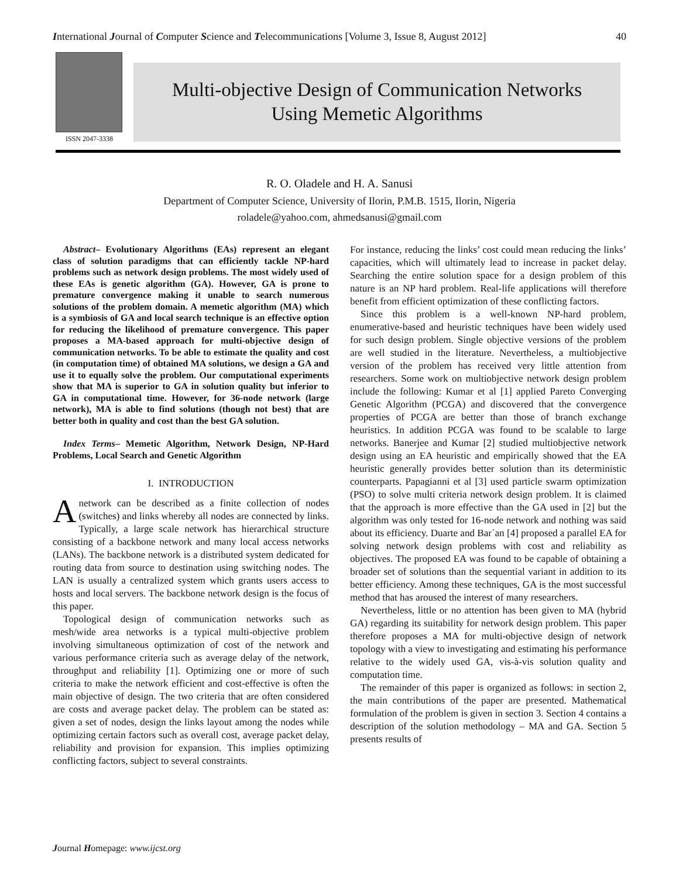International Journal of Computer Science and Telecommunications [Volume 3, Issue 8, August 2012] 40
ISSN 2047-3338
Multi-objective Design of Communication Networks
Using Memetic Algorithms
R. O. Oladele and H. A. Sanusi
Department of Computer Science, University of Ilorin, P.M.B. 1515, Ilorin, Nigeria
roladele@yahoo.com, ahmedsanusi@gmail.com
Abstract– Evolutionary Algorithms (EAs) represent an elegant class of solution paradigms that can efficiently tackle NP-hard problems such as network design problems. The most widely used of these EAs is genetic algorithm (GA). However, GA is prone to premature convergence making it unable to search numerous solutions of the problem domain. A memetic algorithm (MA) which is a symbiosis of GA and local search technique is an effective option for reducing the likelihood of premature convergence. This paper proposes a MA-based approach for multi-objective design of communication networks. To be able to estimate the quality and cost (in computation time) of obtained MA solutions, we design a GA and use it to equally solve the problem. Our computational experiments show that MA is superior to GA in solution quality but inferior to GA in computational time. However, for 36-node network (large network), MA is able to find solutions (though not best) that are better both in quality and cost than the best GA solution.
Index Terms– Memetic Algorithm, Network Design, NP-Hard Problems, Local Search and Genetic Algorithm
I. INTRODUCTION
Anetwork can be described as a finite collection of nodes (switches) and links whereby all nodes are connected by links. Typically, a large scale network has hierarchical structure consisting of a backbone network and many local access networks (LANs). The backbone network is a distributed system dedicated for routing data from source to destination using switching nodes. The LAN is usually a centralized system which grants users access to hosts and local servers. The backbone network design is the focus of this paper.
Topological design of communication networks such as mesh/wide area networks is a typical multi-objective problem involving simultaneous optimization of cost of the network and various performance criteria such as average delay of the network, throughput and reliability [1]. Optimizing one or more of such criteria to make the network efficient and cost-effective is often the main objective of design. The two criteria that are often considered are costs and average packet delay. The problem can be stated as: given a set of nodes, design the links layout among the nodes while optimizing certain factors such as overall cost, average packet delay, reliability and provision for expansion. This implies optimizing conflicting factors, subject to several constraints.
For instance, reducing the links’ cost could mean reducing the links’ capacities, which will ultimately lead to increase in packet delay. Searching the entire solution space for a design problem of this nature is an NP hard problem. Real-life applications will therefore benefit from efficient optimization of these conflicting factors.
Since this problem is a well-known NP-hard problem, enumerative-based and heuristic techniques have been widely used for such design problem. Single objective versions of the problem are well studied in the literature. Nevertheless, a multiobjective version of the problem has received very little attention from researchers. Some work on multiobjective network design problem include the following: Kumar et al [1] applied Pareto Converging Genetic Algorithm (PCGA) and discovered that the convergence properties of PCGA are better than those of branch exchange heuristics. In addition PCGA was found to be scalable to large networks. Banerjee and Kumar [2] studied multiobjective network design using an EA heuristic and empirically showed that the EA heuristic generally provides better solution than its deterministic counterparts. Papagianni et al [3] used particle swarm optimization (PSO) to solve multi criteria network design problem. It is claimed that the approach is more effective than the GA used in [2] but the algorithm was only tested for 16-node network and nothing was said about its efficiency. Duarte and Bar´an [4] proposed a parallel EA for solving network design problems with cost and reliability as objectives. The proposed EA was found to be capable of obtaining a broader set of solutions than the sequential variant in addition to its better efficiency. Among these techniques, GA is the most successful method that has aroused the interest of many researchers.
Nevertheless, little or no attention has been given to MA (hybrid GA) regarding its suitability for network design problem. This paper therefore proposes a MA for multi-objective design of network topology with a view to investigating and estimating his performance relative to the widely used GA, vis-à-vis solution quality and computation time.
The remainder of this paper is organized as follows: in section 2, the main contributions of the paper are presented. Mathematical formulation of the problem is given in section 3. Section 4 contains a description of the solution methodology – MA and GA. Section 5 presents results of
Journal Homepage: www.ijcst.org